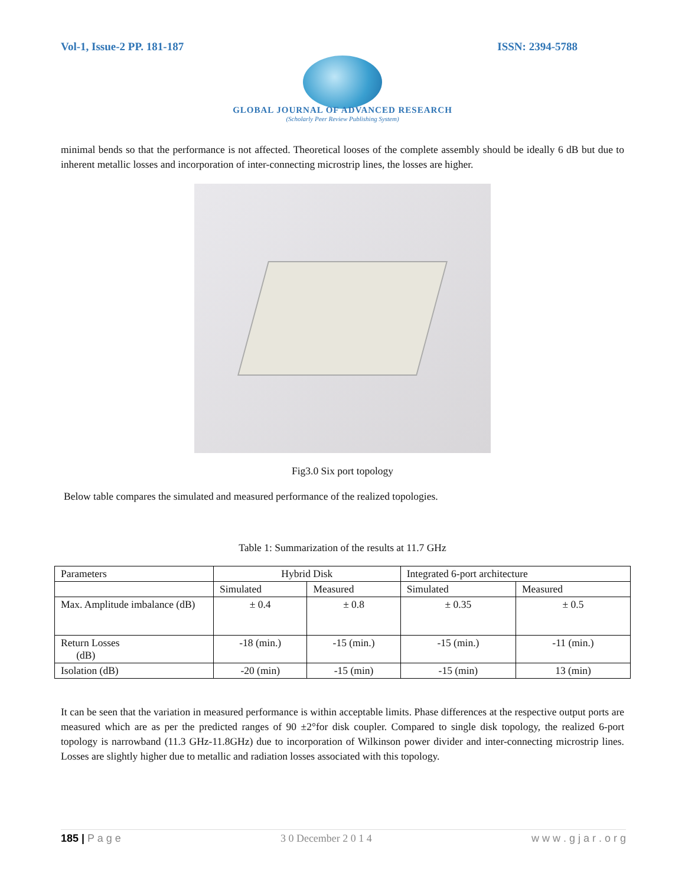Vol-1, Issue-2 PP. 181-187 ISSN: 2394-5788
GLOBAL JOURNAL OF ADVANCED RESEARCH
(Scholarly Peer Review Publishing System)
minimal bends so that the performance is not affected. Theoretical looses of the complete assembly should be ideally 6 dB but due to inherent metallic losses and incorporation of inter-connecting microstrip lines, the losses are higher.
Fig3.0 Six port topology
Below table compares the simulated and measured performance of the realized topologies.
Table 1: Summarization of the results at 11.7 GHz
| Parameters | Hybrid Disk | | Integrated 6-port architecture | |
| | Simulated | Measured | Simulated | Measured |
| Max. Amplitude imbalance (dB) | ± 0.4 | ± 0.8 | ± 0.35 | ± 0.5 |
| Return Losses (dB) | -18 (min.) | -15 (min.) | -15 (min.) | -11 (min.) |
| Isolation (dB) | -20 (min) | -15 (min) | -15 (min) | 13 (min) |
It can be seen that the variation in measured performance is within acceptable limits. Phase differences at the respective output ports are measured which are as per the predicted ranges of 90 ±2°for disk coupler. Compared to single disk topology, the realized 6-port topology is narrowband (11.3 GHz-11.8GHz) due to incorporation of Wilkinson power divider and inter-connecting microstrip lines. Losses are slightly higher due to metallic and radiation losses associated with this topology.
185 | P a g e 3 0 December 2 0 1 4 w w w . g j a r . o r g